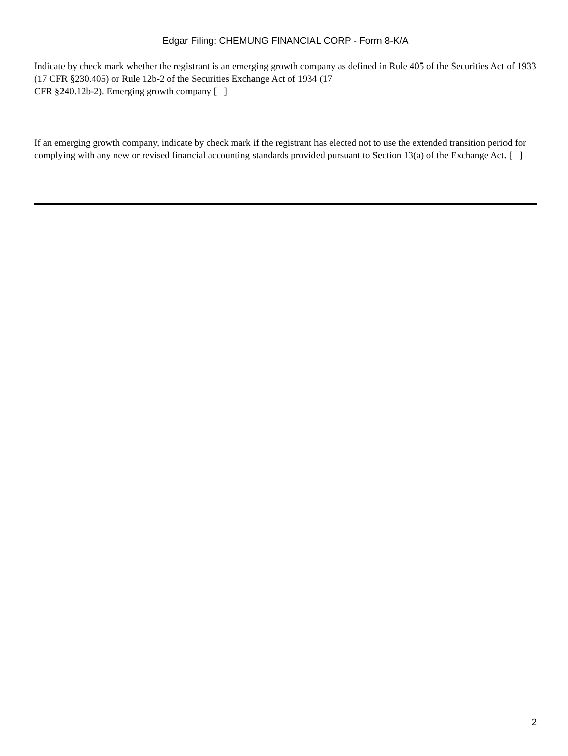Edgar Filing: CHEMUNG FINANCIAL CORP - Form 8-K/A
Indicate by check mark whether the registrant is an emerging growth company as defined in Rule 405 of the Securities Act of 1933 (17 CFR §230.405) or Rule 12b-2 of the Securities Exchange Act of 1934 (17
CFR §240.12b-2). Emerging growth company [ ]
If an emerging growth company, indicate by check mark if the registrant has elected not to use the extended transition period for complying with any new or revised financial accounting standards provided pursuant to Section 13(a) of the Exchange Act. [ ]
2